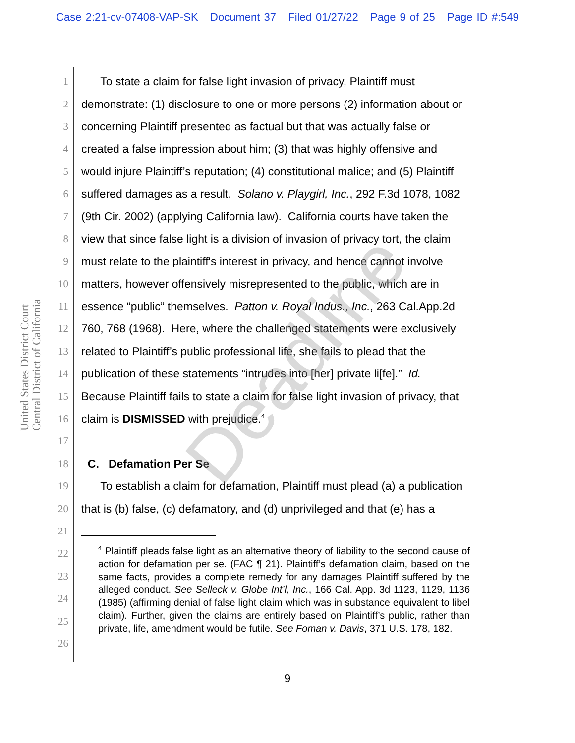Case 2:21-cv-07408-VAP-SK Document 37 Filed 01/27/22 Page 9 of 25 Page ID #:549
United States District Court Central District of California
1 To state a claim for false light invasion of privacy, Plaintiff must
2 demonstrate: (1) disclosure to one or more persons (2) information about or
3 concerning Plaintiff presented as factual but that was actually false or
4 created a false impression about him; (3) that was highly offensive and
5 would injure Plaintiff’s reputation; (4) constitutional malice; and (5) Plaintiff
6 suffered damages as a result. Solano v. Playgirl, Inc., 292 F.3d 1078, 1082
7 (9th Cir. 2002) (applying California law). California courts have taken the
8 view that since false light is a division of invasion of privacy tort, the claim
9 must relate to the plaintiff's interest in privacy, and hence cannot involve
10 matters, however offensively misrepresented to the public, which are in
11 essence “public” themselves. Patton v. Royal Indus., Inc., 263 Cal.App.2d
12 760, 768 (1968). Here, where the challenged statements were exclusively
13 related to Plaintiff’s public professional life, she fails to plead that the
14 publication of these statements “intrudes into [her] private li[fe].” Id.
15 Because Plaintiff fails to state a claim for false light invasion of privacy, that
16 claim is DISMISSED with prejudice.<sup>4</sup>
17
18 C. Defamation Per Se
19 To establish a claim for defamation, Plaintiff must plead (a) a publication
20 that is (b) false, (c) defamatory, and (d) unprivileged and that (e) has a
21
22
23
24
25
26
<sup>4</sup> Plaintiff pleads false light as an alternative theory of liability to the second cause of action for defamation per se. (FAC ¶ 21). Plaintiff’s defamation claim, based on the same facts, provides a complete remedy for any damages Plaintiff suffered by the alleged conduct. See Selleck v. Globe Int’l, Inc., 166 Cal. App. 3d 1123, 1129, 1136 (1985) (affirming denial of false light claim which was in substance equivalent to libel claim). Further, given the claims are entirely based on Plaintiff’s public, rather than private, life, amendment would be futile. See Foman v. Davis, 371 U.S. 178, 182.
Deadline
9